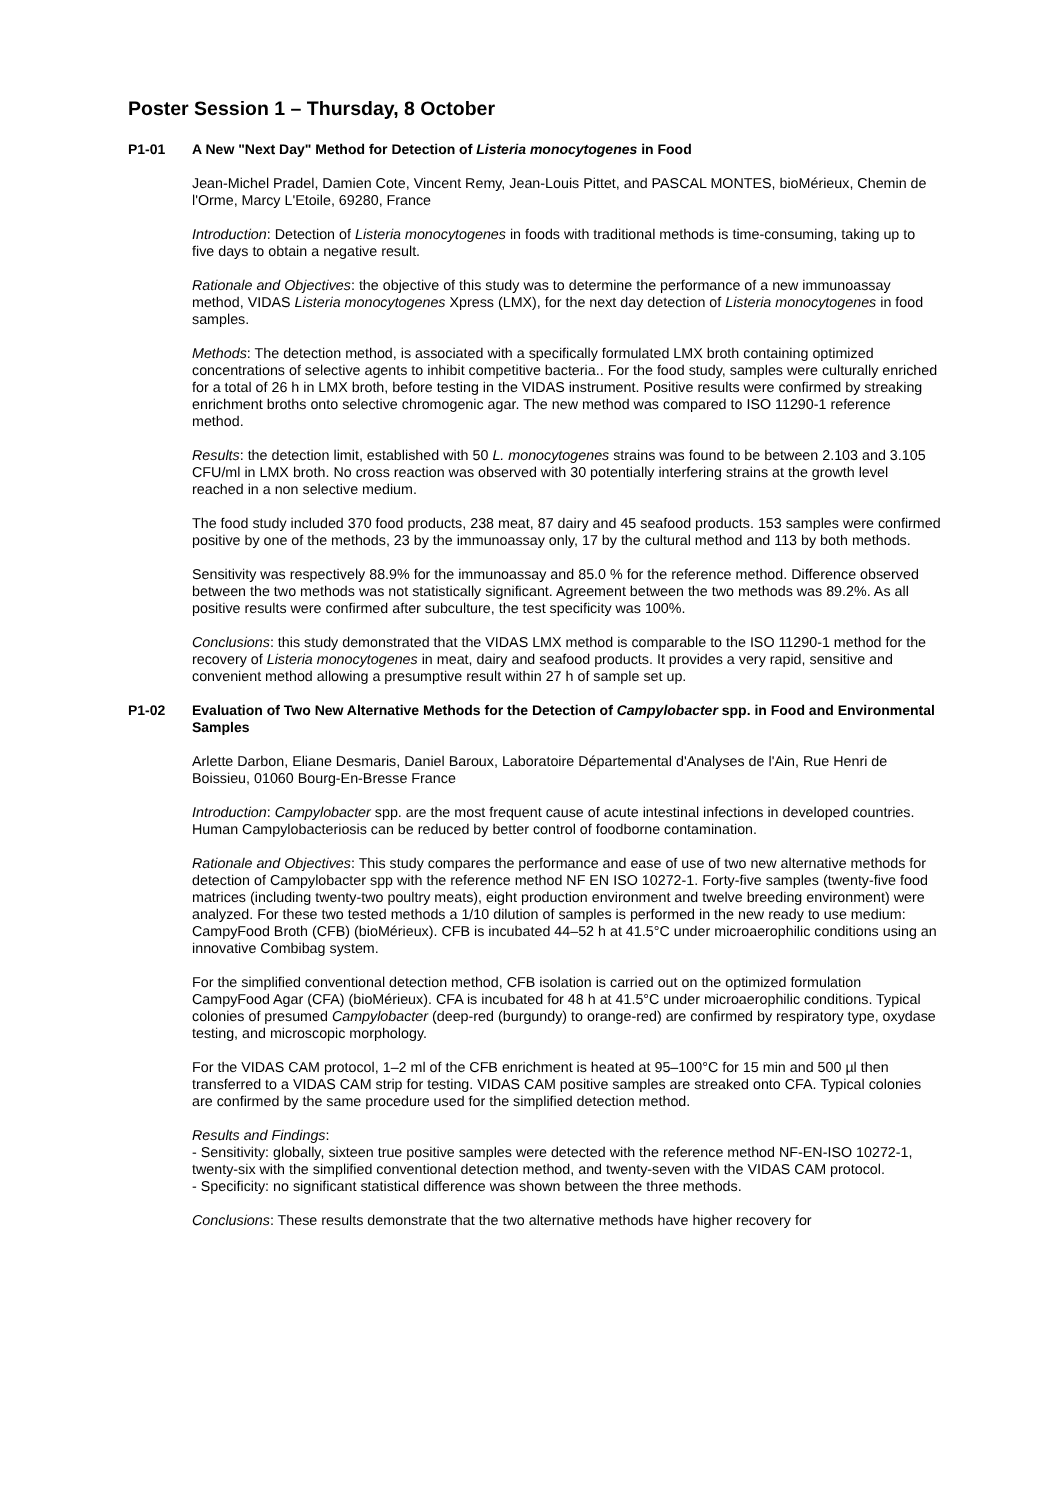Poster Session 1 – Thursday, 8 October
P1-01 A New "Next Day" Method for Detection of Listeria monocytogenes in Food
Jean-Michel Pradel, Damien Cote, Vincent Remy, Jean-Louis Pittet, and PASCAL MONTES, bioMérieux, Chemin de l'Orme, Marcy L'Etoile, 69280, France
Introduction: Detection of Listeria monocytogenes in foods with traditional methods is time-consuming, taking up to five days to obtain a negative result.
Rationale and Objectives: the objective of this study was to determine the performance of a new immunoassay method, VIDAS Listeria monocytogenes Xpress (LMX), for the next day detection of Listeria monocytogenes in food samples.
Methods: The detection method, is associated with a specifically formulated LMX broth containing optimized concentrations of selective agents to inhibit competitive bacteria.. For the food study, samples were culturally enriched for a total of 26 h in LMX broth, before testing in the VIDAS instrument. Positive results were confirmed by streaking enrichment broths onto selective chromogenic agar. The new method was compared to ISO 11290-1 reference method.
Results: the detection limit, established with 50 L. monocytogenes strains was found to be between 2.103 and 3.105 CFU/ml in LMX broth. No cross reaction was observed with 30 potentially interfering strains at the growth level reached in a non selective medium.
The food study included 370 food products, 238 meat, 87 dairy and 45 seafood products. 153 samples were confirmed positive by one of the methods, 23 by the immunoassay only, 17 by the cultural method and 113 by both methods.
Sensitivity was respectively 88.9% for the immunoassay and 85.0 % for the reference method. Difference observed between the two methods was not statistically significant. Agreement between the two methods was 89.2%. As all positive results were confirmed after subculture, the test specificity was 100%.
Conclusions: this study demonstrated that the VIDAS LMX method is comparable to the ISO 11290-1 method for the recovery of Listeria monocytogenes in meat, dairy and seafood products. It provides a very rapid, sensitive and convenient method allowing a presumptive result within 27 h of sample set up.
P1-02 Evaluation of Two New Alternative Methods for the Detection of Campylobacter spp. in Food and Environmental Samples
Arlette Darbon, Eliane Desmaris, Daniel Baroux, Laboratoire Départemental d'Analyses de l'Ain, Rue Henri de Boissieu, 01060 Bourg-En-Bresse France
Introduction: Campylobacter spp. are the most frequent cause of acute intestinal infections in developed countries. Human Campylobacteriosis can be reduced by better control of foodborne contamination.
Rationale and Objectives: This study compares the performance and ease of use of two new alternative methods for detection of Campylobacter spp with the reference method NF EN ISO 10272-1. Forty-five samples (twenty-five food matrices (including twenty-two poultry meats), eight production environment and twelve breeding environment) were analyzed. For these two tested methods a 1/10 dilution of samples is performed in the new ready to use medium: CampyFood Broth (CFB) (bioMérieux). CFB is incubated 44–52 h at 41.5°C under microaerophilic conditions using an innovative Combibag system.
For the simplified conventional detection method, CFB isolation is carried out on the optimized formulation CampyFood Agar (CFA) (bioMérieux). CFA is incubated for 48 h at 41.5°C under microaerophilic conditions. Typical colonies of presumed Campylobacter (deep-red (burgundy) to orange-red) are confirmed by respiratory type, oxydase testing, and microscopic morphology.
For the VIDAS CAM protocol, 1–2 ml of the CFB enrichment is heated at 95–100°C for 15 min and 500 µl then transferred to a VIDAS CAM strip for testing. VIDAS CAM positive samples are streaked onto CFA. Typical colonies are confirmed by the same procedure used for the simplified detection method.
Results and Findings:
- Sensitivity: globally, sixteen true positive samples were detected with the reference method NF-EN-ISO 10272-1, twenty-six with the simplified conventional detection method, and twenty-seven with the VIDAS CAM protocol.
- Specificity: no significant statistical difference was shown between the three methods.
Conclusions: These results demonstrate that the two alternative methods have higher recovery for